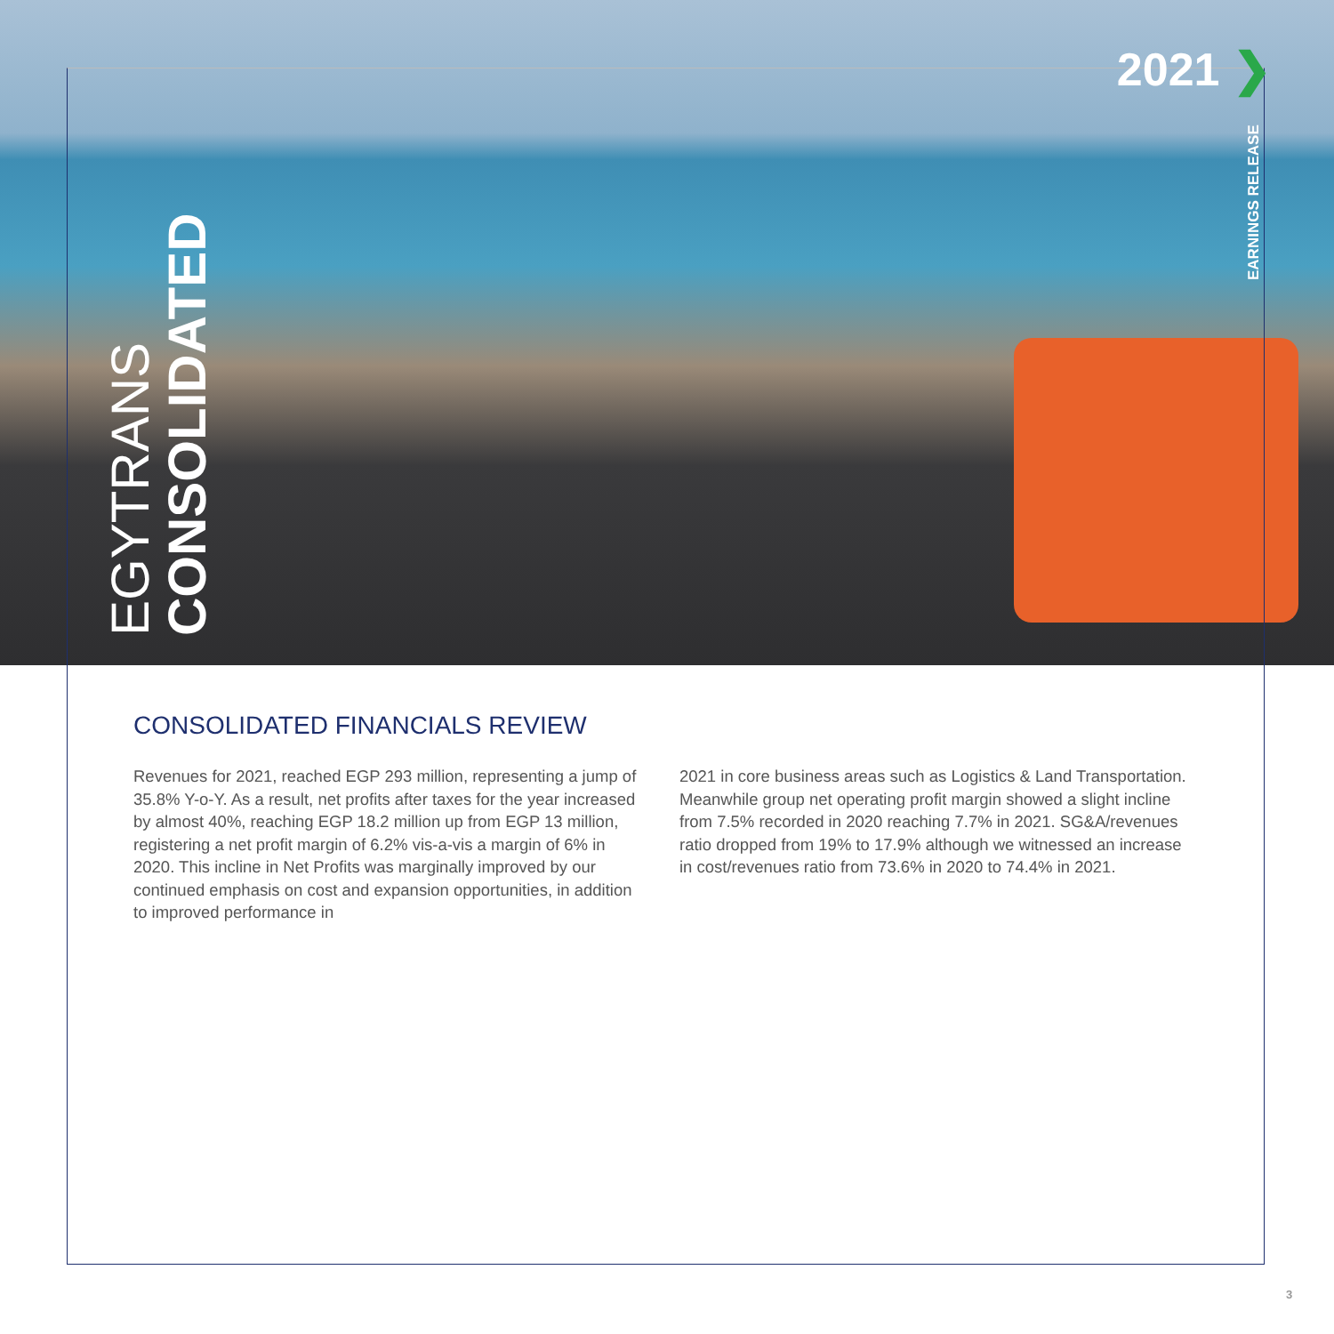2021 ❯
EARNINGS RELEASE
EGYTRANS
CONSOLIDATED
CONSOLIDATED FINANCIALS REVIEW
Revenues for 2021, reached EGP 293 million, representing a jump of 35.8% Y-o-Y. As a result, net profits after taxes for the year increased by almost 40%, reaching EGP 18.2 million up from EGP 13 million, registering a net profit margin of 6.2% vis-a-vis a margin of 6% in 2020. This incline in Net Profits was marginally improved by our continued emphasis on cost and expansion opportunities, in addition to improved performance in
2021 in core business areas such as Logistics & Land Transportation. Meanwhile group net operating profit margin showed a slight incline from 7.5% recorded in 2020 reaching 7.7% in 2021. SG&A/revenues ratio dropped from 19% to 17.9% although we witnessed an increase in cost/revenues ratio from 73.6% in 2020 to 74.4% in 2021.
3